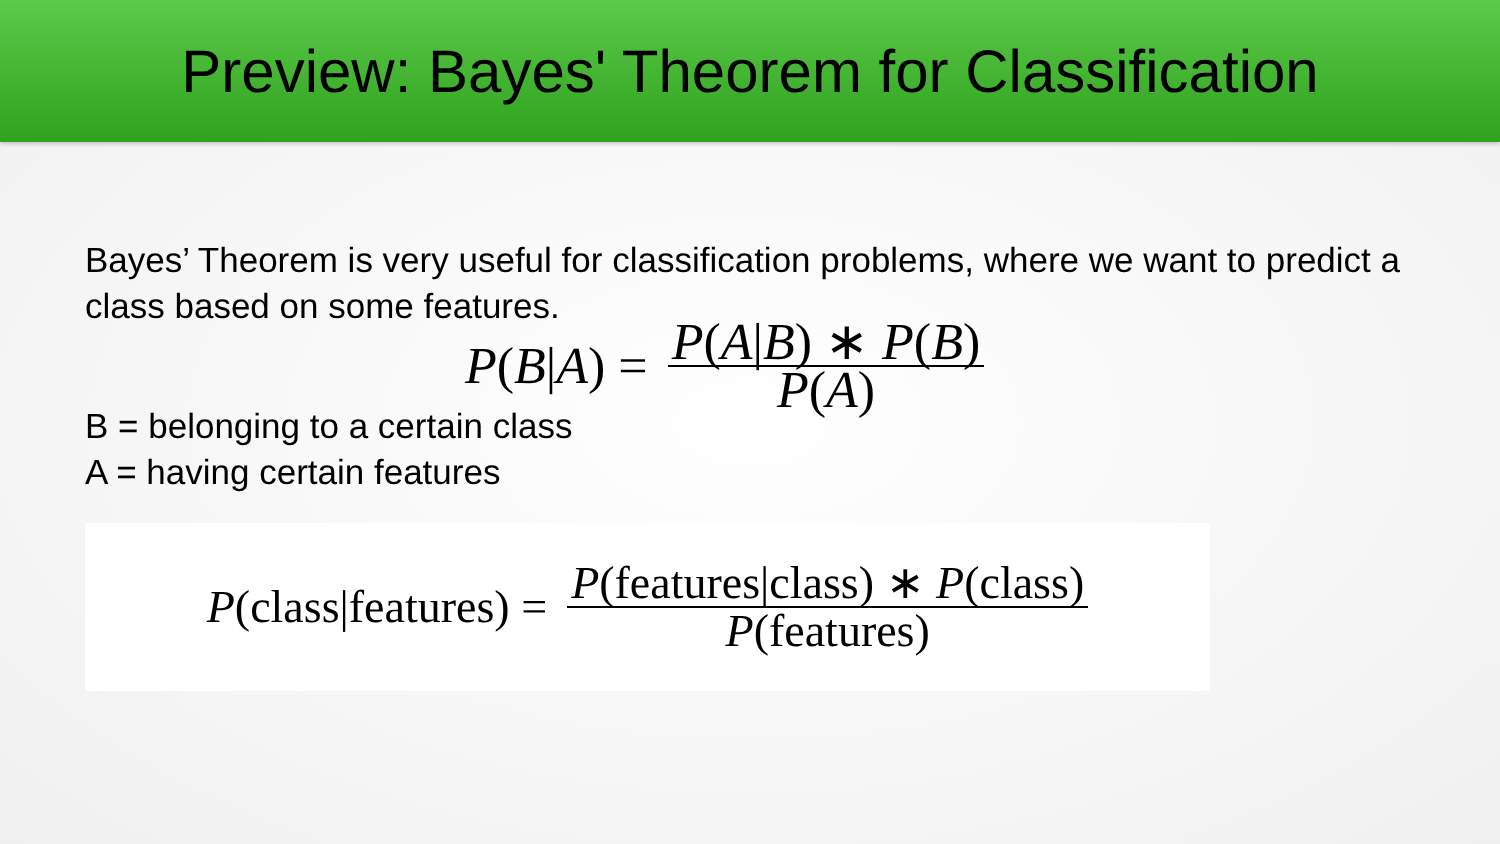Preview: Bayes' Theorem for Classification
Bayes’ Theorem is very useful for classification problems, where we want to predict a class based on some features.
P(B|A) = P(A|B) ∗ P(B) P(A)
B = belonging to a certain class
A = having certain features
P(class|features) = P(features|class) ∗ P(class) P(features)